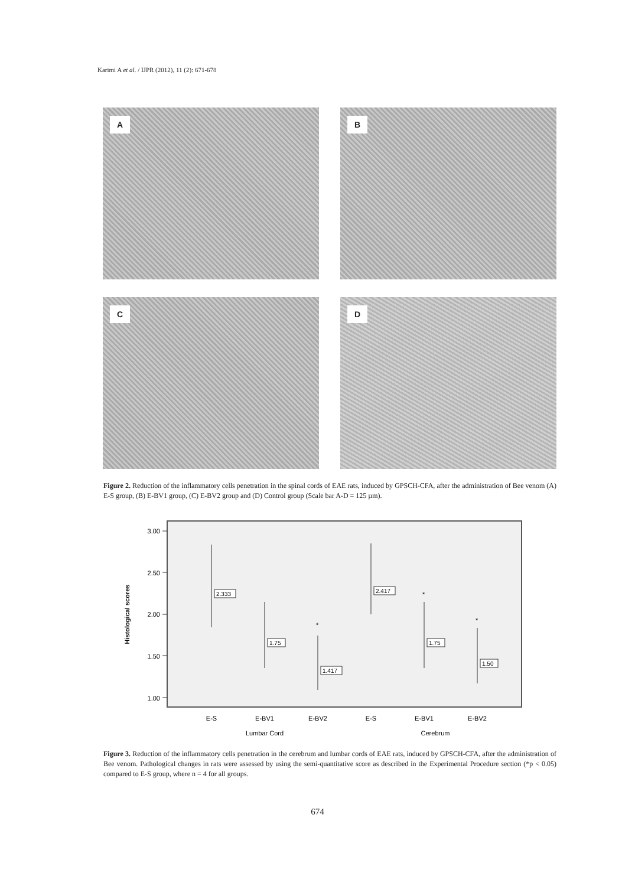Karimi A et al. / IJPR (2012), 11 (2): 671-678
A
B
C
D
Figure 2. Reduction of the inflammatory cells penetration in the spinal cords of EAE rats, induced by GPSCH-CFA, after the administration of Bee venom (A) E-S group, (B) E-BV1 group, (C) E-BV2 group and (D) Control group (Scale bar A-D = 125 µm).
Histological scores
3.00
2.50
2.00
1.50
1.00
2.333
1.75
1.417
2.417
1.75
1.50
*
*
*
E-S
E-BV1
E-BV2
E-S
E-BV1
E-BV2
Lumbar Cord
Cerebrum
Figure 3. Reduction of the inflammatory cells penetration in the cerebrum and lumbar cords of EAE rats, induced by GPSCH-CFA, after the administration of Bee venom. Pathological changes in rats were assessed by using the semi-quantitative score as described in the Experimental Procedure section (*p < 0.05) compared to E-S group, where n = 4 for all groups.
674